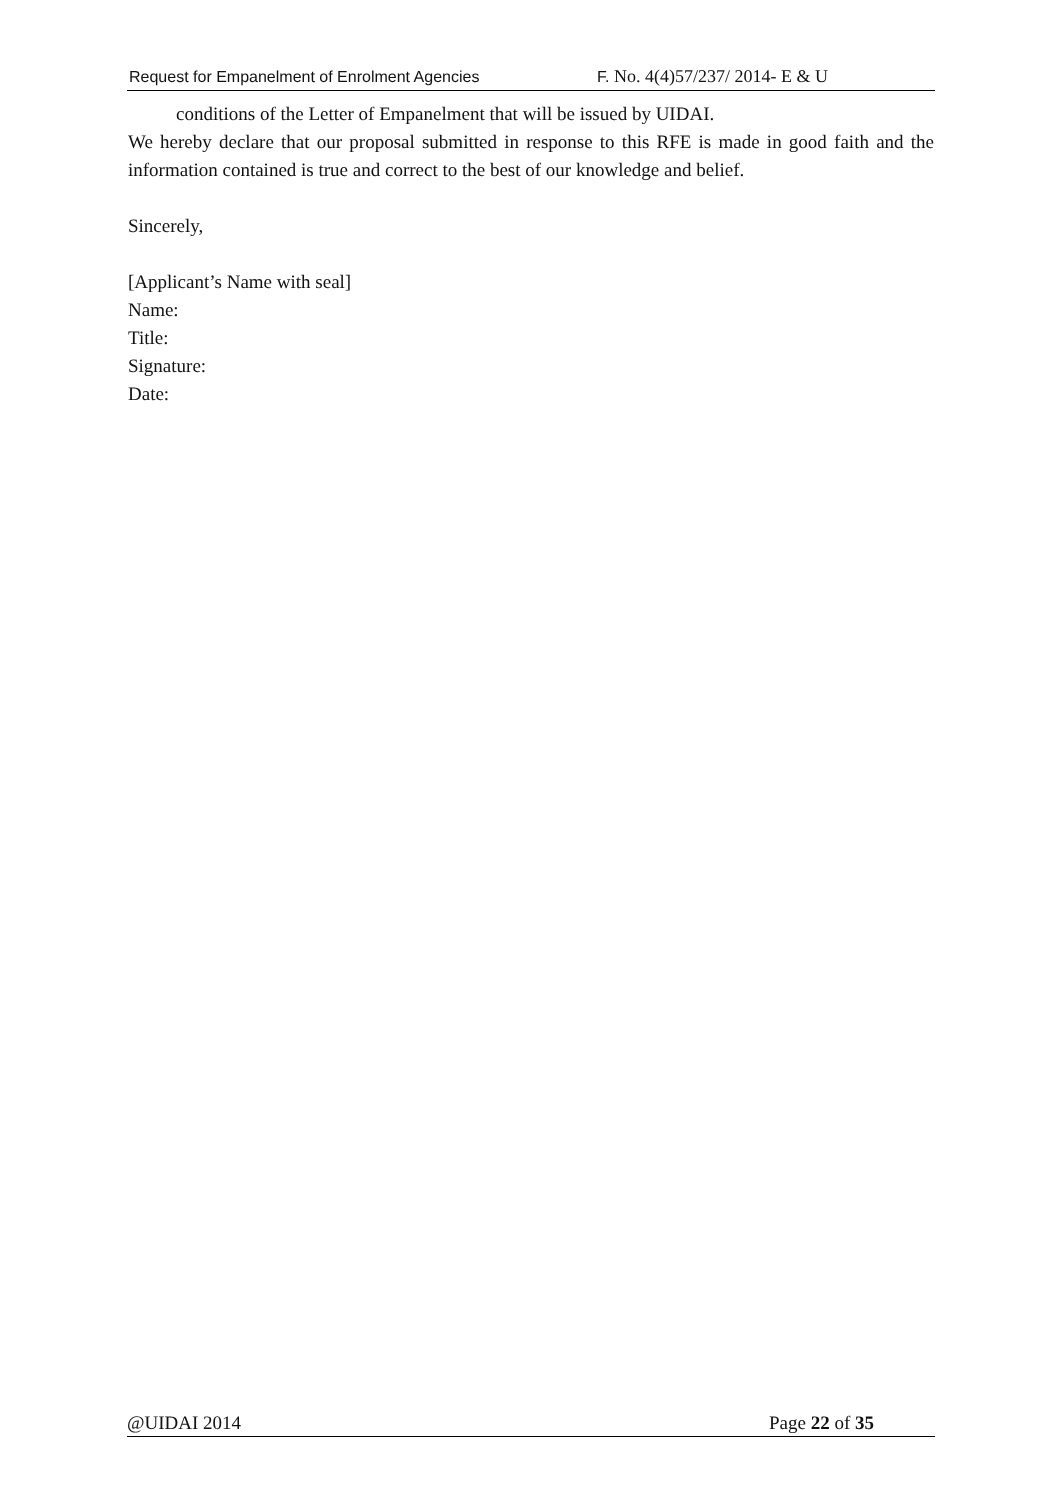Request for Empanelment of Enrolment Agencies F. No. 4(4)57/237/ 2014- E & U
conditions of the Letter of Empanelment that will be issued by UIDAI.
We hereby declare that our proposal submitted in response to this RFE is made in good faith and the information contained is true and correct to the best of our knowledge and belief.
Sincerely,
[Applicant’s Name with seal]
Name:
Title:
Signature:
Date:
@UIDAI 2014 Page 22 of 35